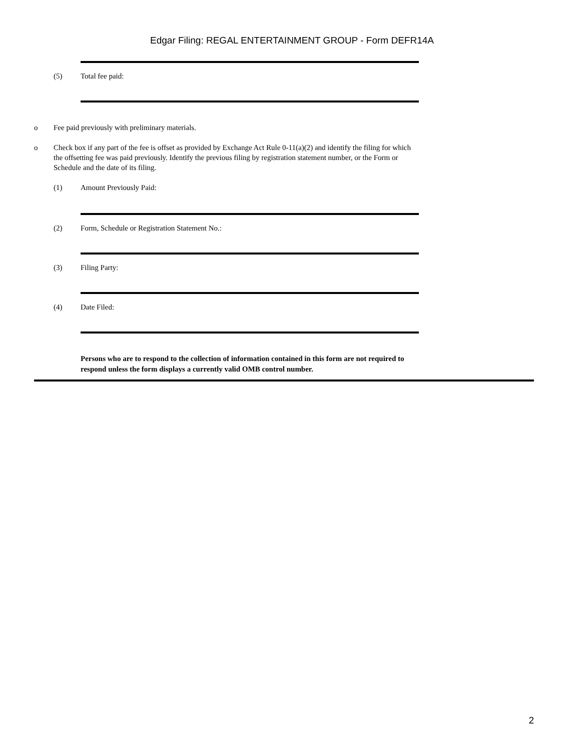Edgar Filing: REGAL ENTERTAINMENT GROUP - Form DEFR14A
(5) Total fee paid:
o Fee paid previously with preliminary materials.
o Check box if any part of the fee is offset as provided by Exchange Act Rule 0-11(a)(2) and identify the filing for which the offsetting fee was paid previously. Identify the previous filing by registration statement number, or the Form or Schedule and the date of its filing.
(1) Amount Previously Paid:
(2) Form, Schedule or Registration Statement No.:
(3) Filing Party:
(4) Date Filed:
Persons who are to respond to the collection of information contained in this form are not required to respond unless the form displays a currently valid OMB control number.
2